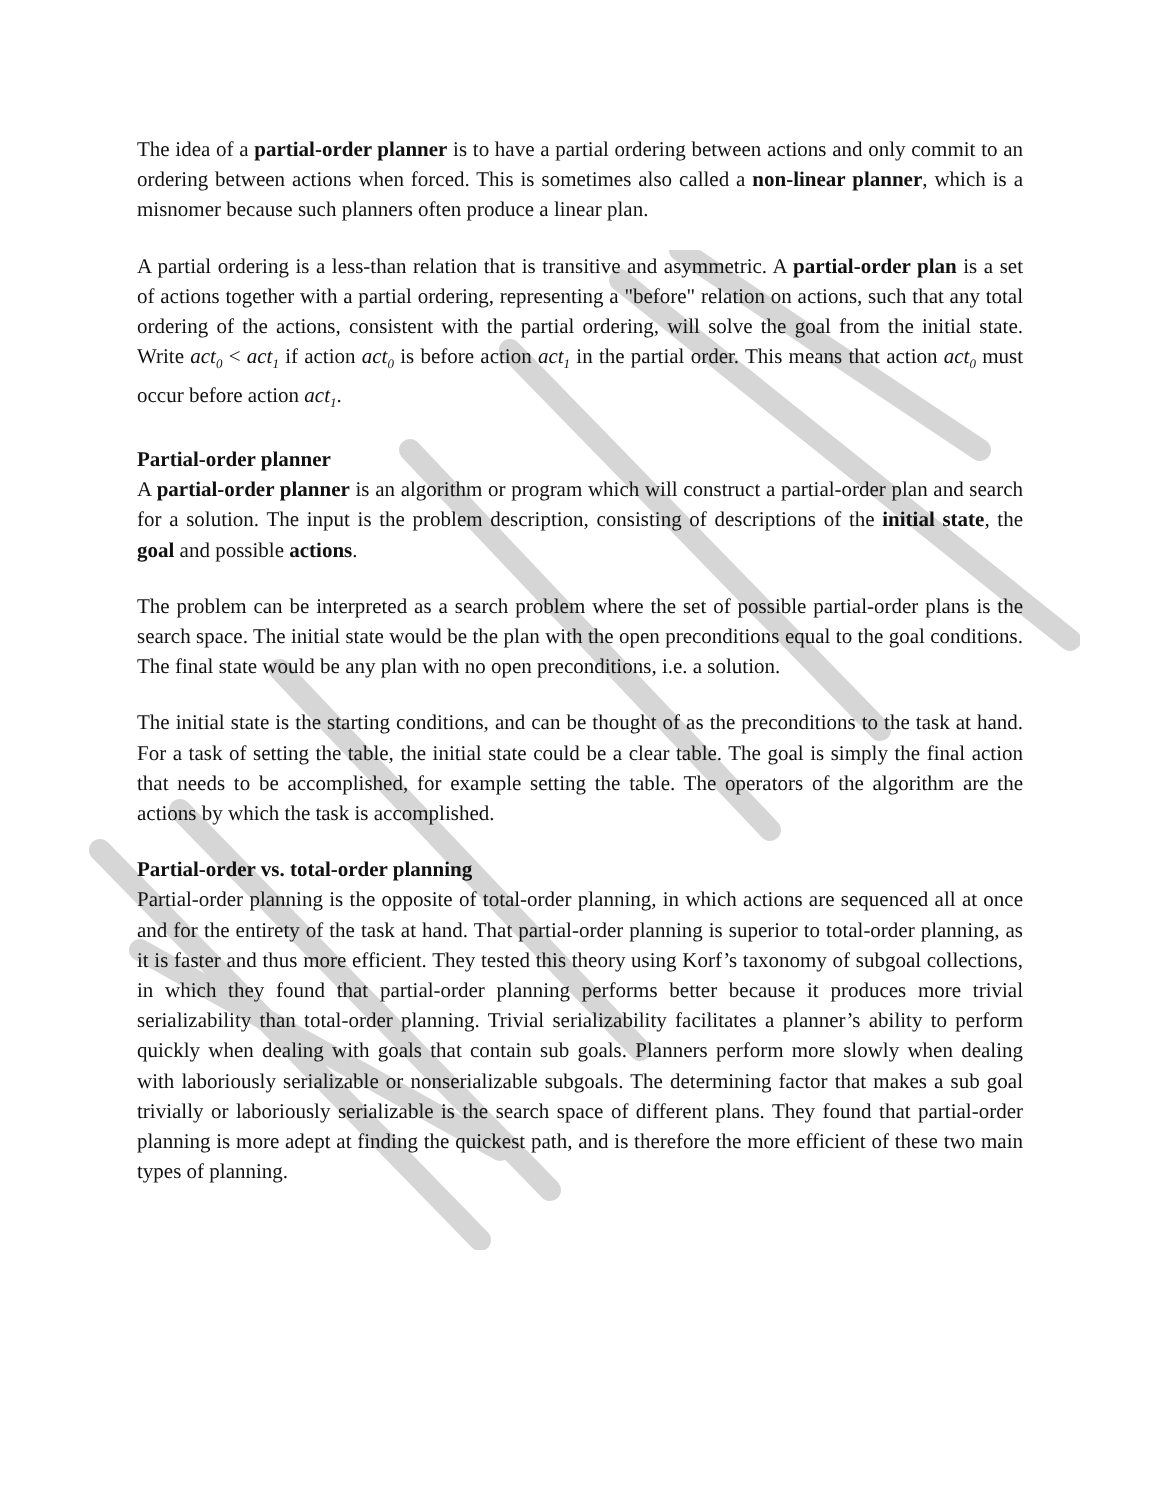The idea of a partial-order planner is to have a partial ordering between actions and only commit to an ordering between actions when forced. This is sometimes also called a non-linear planner, which is a misnomer because such planners often produce a linear plan.
A partial ordering is a less-than relation that is transitive and asymmetric. A partial-order plan is a set of actions together with a partial ordering, representing a "before" relation on actions, such that any total ordering of the actions, consistent with the partial ordering, will solve the goal from the initial state. Write act<sub>0</sub> < act<sub>1</sub> if action act<sub>0</sub> is before action act<sub>1</sub> in the partial order. This means that action act<sub>0</sub> must occur before action act<sub>1</sub>.
Partial-order planner
A partial-order planner is an algorithm or program which will construct a partial-order plan and search for a solution. The input is the problem description, consisting of descriptions of the initial state, the goal and possible actions.
The problem can be interpreted as a search problem where the set of possible partial-order plans is the search space. The initial state would be the plan with the open preconditions equal to the goal conditions. The final state would be any plan with no open preconditions, i.e. a solution.
The initial state is the starting conditions, and can be thought of as the preconditions to the task at hand. For a task of setting the table, the initial state could be a clear table. The goal is simply the final action that needs to be accomplished, for example setting the table. The operators of the algorithm are the actions by which the task is accomplished.
Partial-order vs. total-order planning
Partial-order planning is the opposite of total-order planning, in which actions are sequenced all at once and for the entirety of the task at hand. That partial-order planning is superior to total-order planning, as it is faster and thus more efficient. They tested this theory using Korf’s taxonomy of subgoal collections, in which they found that partial-order planning performs better because it produces more trivial serializability than total-order planning. Trivial serializability facilitates a planner’s ability to perform quickly when dealing with goals that contain sub goals. Planners perform more slowly when dealing with laboriously serializable or nonserializable subgoals. The determining factor that makes a sub goal trivially or laboriously serializable is the search space of different plans. They found that partial-order planning is more adept at finding the quickest path, and is therefore the more efficient of these two main types of planning.